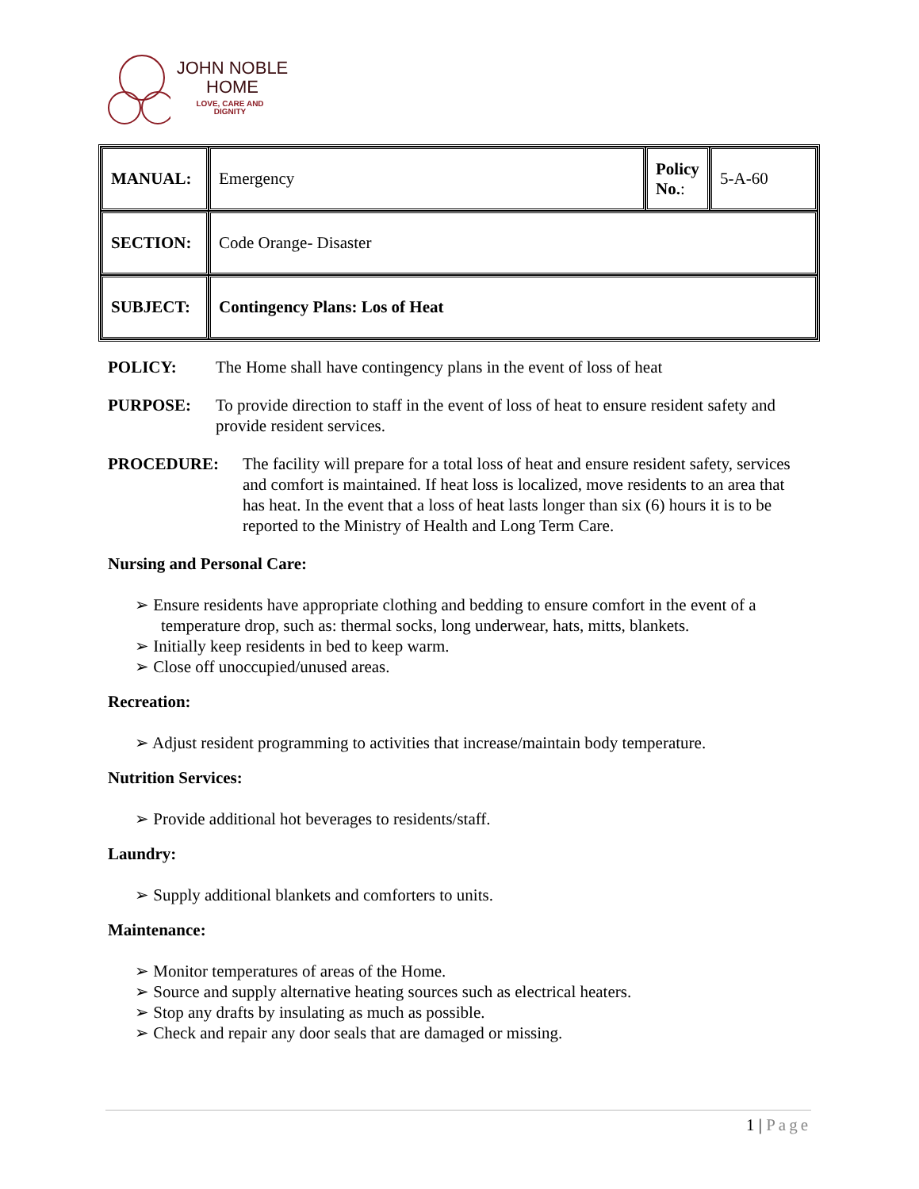JOHN NOBLE
HOME
LOVE, CARE AND
DIGNITY
| MANUAL: | Emergency | Policy No. : | 5-A-60 |
| SECTION: | Code Orange- Disaster | | |
| SUBJECT: | Contingency Plans: Los of Heat | | |
POLICY: The Home shall have contingency plans in the event of loss of heat
PURPOSE: To provide direction to staff in the event of loss of heat to ensure resident safety and provide resident services.
PROCEDURE: The facility will prepare for a total loss of heat and ensure resident safety, services and comfort is maintained. If heat loss is localized, move residents to an area that has heat. In the event that a loss of heat lasts longer than six (6) hours it is to be reported to the Ministry of Health and Long Term Care.
Nursing and Personal Care:
➢ Ensure residents have appropriate clothing and bedding to ensure comfort in the event of a temperature drop, such as: thermal socks, long underwear, hats, mitts, blankets.
➢ Initially keep residents in bed to keep warm.
➢ Close off unoccupied/unused areas.
Recreation:
➢ Adjust resident programming to activities that increase/maintain body temperature.
Nutrition Services:
➢ Provide additional hot beverages to residents/staff.
Laundry:
➢ Supply additional blankets and comforters to units.
Maintenance:
➢ Monitor temperatures of areas of the Home.
➢ Source and supply alternative heating sources such as electrical heaters.
➢ Stop any drafts by insulating as much as possible.
➢ Check and repair any door seals that are damaged or missing.
1 | Page